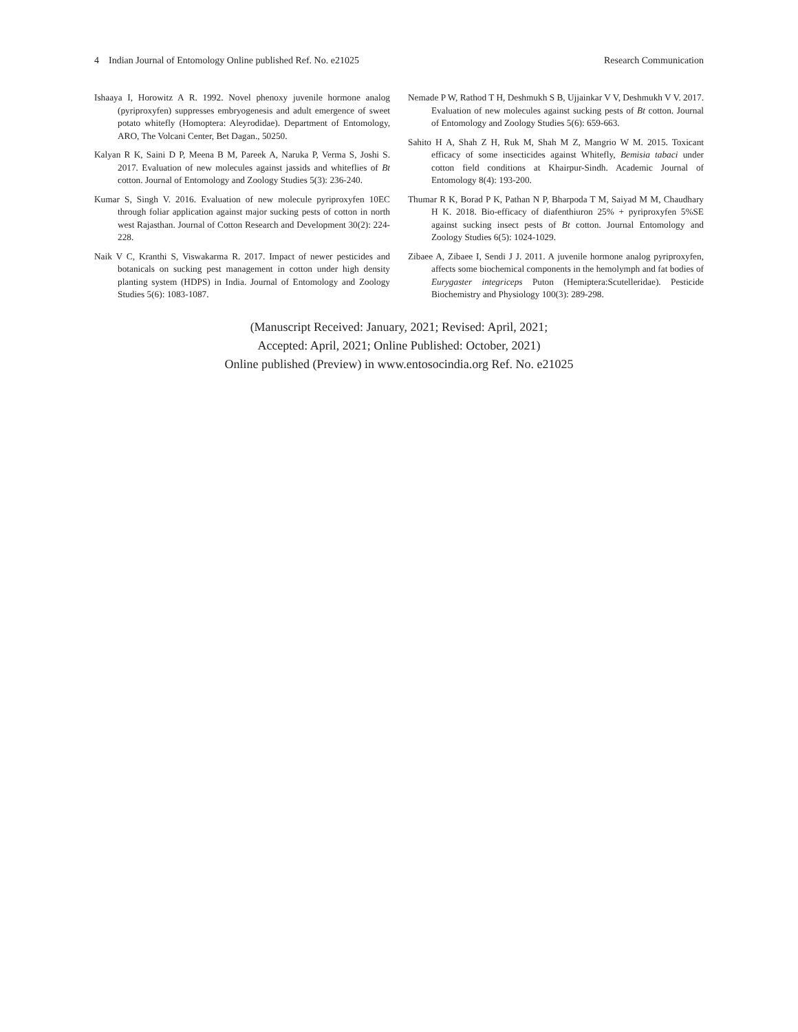4 Indian Journal of Entomology Online published Ref. No. e21025 Research Communication
Ishaaya I, Horowitz A R. 1992. Novel phenoxy juvenile hormone analog (pyriproxyfen) suppresses embryogenesis and adult emergence of sweet potato whitefly (Homoptera: Aleyrodidae). Department of Entomology, ARO, The Volcani Center, Bet Dagan., 50250.
Kalyan R K, Saini D P, Meena B M, Pareek A, Naruka P, Verma S, Joshi S. 2017. Evaluation of new molecules against jassids and whiteflies of Bt cotton. Journal of Entomology and Zoology Studies 5(3): 236-240.
Kumar S, Singh V. 2016. Evaluation of new molecule pyriproxyfen 10EC through foliar application against major sucking pests of cotton in north west Rajasthan. Journal of Cotton Research and Development 30(2): 224-228.
Naik V C, Kranthi S, Viswakarma R. 2017. Impact of newer pesticides and botanicals on sucking pest management in cotton under high density planting system (HDPS) in India. Journal of Entomology and Zoology Studies 5(6): 1083-1087.
Nemade P W, Rathod T H, Deshmukh S B, Ujjainkar V V, Deshmukh V V. 2017. Evaluation of new molecules against sucking pests of Bt cotton. Journal of Entomology and Zoology Studies 5(6): 659-663.
Sahito H A, Shah Z H, Ruk M, Shah M Z, Mangrio W M. 2015. Toxicant efficacy of some insecticides against Whitefly, Bemisia tabaci under cotton field conditions at Khairpur-Sindh. Academic Journal of Entomology 8(4): 193-200.
Thumar R K, Borad P K, Pathan N P, Bharpoda T M, Saiyad M M, Chaudhary H K. 2018. Bio-efficacy of diafenthiuron 25% + pyriproxyfen 5%SE against sucking insect pests of Bt cotton. Journal Entomology and Zoology Studies 6(5): 1024-1029.
Zibaee A, Zibaee I, Sendi J J. 2011. A juvenile hormone analog pyriproxyfen, affects some biochemical components in the hemolymph and fat bodies of Eurygaster integriceps Puton (Hemiptera:Scutelleridae). Pesticide Biochemistry and Physiology 100(3): 289-298.
(Manuscript Received: January, 2021; Revised: April, 2021;
Accepted: April, 2021; Online Published: October, 2021)
Online published (Preview) in www.entosocindia.org Ref. No. e21025